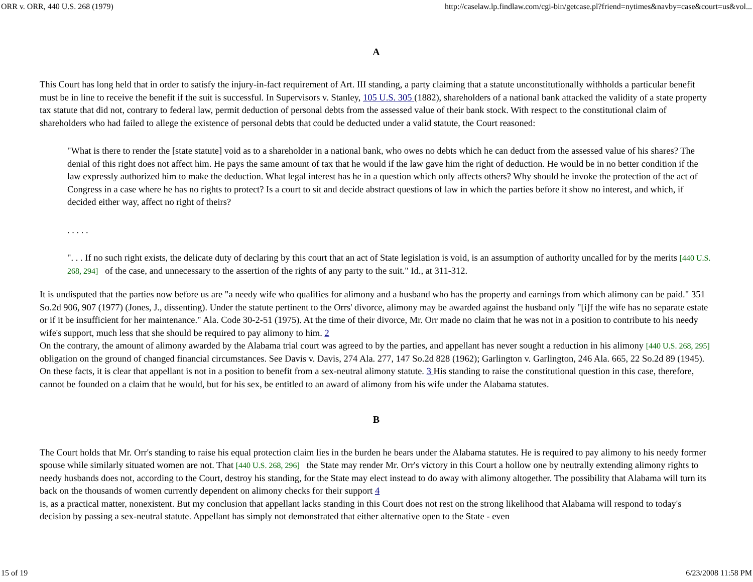ORR v. ORR, 440 U.S. 268 (1979) http://caselaw.lp.findlaw.com/cgi-bin/getcase.pl?friend=nytimes&navby=case&court=us&vol...
A
This Court has long held that in order to satisfy the injury-in-fact requirement of Art. III standing, a party claiming that a statute unconstitutionally withholds a particular benefit must be in line to receive the benefit if the suit is successful. In Supervisors v. Stanley, 105 U.S. 305 (1882), shareholders of a national bank attacked the validity of a state property tax statute that did not, contrary to federal law, permit deduction of personal debts from the assessed value of their bank stock. With respect to the constitutional claim of shareholders who had failed to allege the existence of personal debts that could be deducted under a valid statute, the Court reasoned:
"What is there to render the [state statute] void as to a shareholder in a national bank, who owes no debts which he can deduct from the assessed value of his shares? The denial of this right does not affect him. He pays the same amount of tax that he would if the law gave him the right of deduction. He would be in no better condition if the law expressly authorized him to make the deduction. What legal interest has he in a question which only affects others? Why should he invoke the protection of the act of Congress in a case where he has no rights to protect? Is a court to sit and decide abstract questions of law in which the parties before it show no interest, and which, if decided either way, affect no right of theirs?
. . . . .
". . . If no such right exists, the delicate duty of declaring by this court that an act of State legislation is void, is an assumption of authority uncalled for by the merits [440 U.S. 268, 294] of the case, and unnecessary to the assertion of the rights of any party to the suit." Id., at 311-312.
It is undisputed that the parties now before us are "a needy wife who qualifies for alimony and a husband who has the property and earnings from which alimony can be paid." 351 So.2d 906, 907 (1977) (Jones, J., dissenting). Under the statute pertinent to the Orrs' divorce, alimony may be awarded against the husband only "[i]f the wife has no separate estate or if it be insufficient for her maintenance." Ala. Code 30-2-51 (1975). At the time of their divorce, Mr. Orr made no claim that he was not in a position to contribute to his needy wife's support, much less that she should be required to pay alimony to him. 2
On the contrary, the amount of alimony awarded by the Alabama trial court was agreed to by the parties, and appellant has never sought a reduction in his alimony [440 U.S. 268, 295]
obligation on the ground of changed financial circumstances. See Davis v. Davis, 274 Ala. 277, 147 So.2d 828 (1962); Garlington v. Garlington, 246 Ala. 665, 22 So.2d 89 (1945). On these facts, it is clear that appellant is not in a position to benefit from a sex-neutral alimony statute. 3 His standing to raise the constitutional question in this case, therefore, cannot be founded on a claim that he would, but for his sex, be entitled to an award of alimony from his wife under the Alabama statutes.
B
The Court holds that Mr. Orr's standing to raise his equal protection claim lies in the burden he bears under the Alabama statutes. He is required to pay alimony to his needy former spouse while similarly situated women are not. That [440 U.S. 268, 296] the State may render Mr. Orr's victory in this Court a hollow one by neutrally extending alimony rights to needy husbands does not, according to the Court, destroy his standing, for the State may elect instead to do away with alimony altogether. The possibility that Alabama will turn its back on the thousands of women currently dependent on alimony checks for their support 4
is, as a practical matter, nonexistent. But my conclusion that appellant lacks standing in this Court does not rest on the strong likelihood that Alabama will respond to today's decision by passing a sex-neutral statute. Appellant has simply not demonstrated that either alternative open to the State - even
15 of 19 6/23/2008 11:58 PM